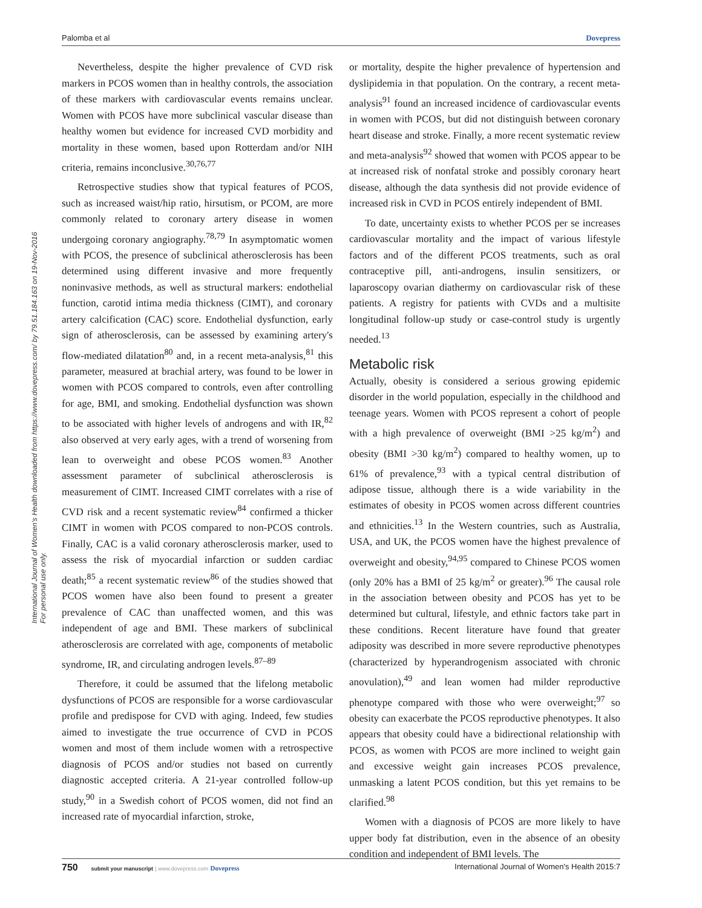Palomba et al Dovepress
International Journal of Women's Health downloaded from https://www.dovepress.com/ by 79.51.184.163 on 19-Nov-2016
For personal use only.
Nevertheless, despite the higher prevalence of CVD risk markers in PCOS women than in healthy controls, the association of these markers with cardiovascular events remains unclear. Women with PCOS have more subclinical vascular disease than healthy women but evidence for increased CVD morbidity and mortality in these women, based upon Rotterdam and/or NIH criteria, remains inconclusive.<sup>30,76,77</sup>
Retrospective studies show that typical features of PCOS, such as increased waist/hip ratio, hirsutism, or PCOM, are more commonly related to coronary artery disease in women undergoing coronary angiography.<sup>78,79</sup> In asymptomatic women with PCOS, the presence of subclinical atherosclerosis has been determined using different invasive and more frequently noninvasive methods, as well as structural markers: endothelial function, carotid intima media thickness (CIMT), and coronary artery calcification (CAC) score. Endothelial dysfunction, early sign of atherosclerosis, can be assessed by examining artery's flow-mediated dilatation<sup>80</sup> and, in a recent meta-analysis,<sup>81</sup> this parameter, measured at brachial artery, was found to be lower in women with PCOS compared to controls, even after controlling for age, BMI, and smoking. Endothelial dysfunction was shown to be associated with higher levels of androgens and with IR,<sup>82</sup> also observed at very early ages, with a trend of worsening from lean to overweight and obese PCOS women.<sup>83</sup> Another assessment parameter of subclinical atherosclerosis is measurement of CIMT. Increased CIMT correlates with a rise of CVD risk and a recent systematic review<sup>84</sup> confirmed a thicker CIMT in women with PCOS compared to non-PCOS controls. Finally, CAC is a valid coronary atherosclerosis marker, used to assess the risk of myocardial infarction or sudden cardiac death;<sup>85</sup> a recent systematic review<sup>86</sup> of the studies showed that PCOS women have also been found to present a greater prevalence of CAC than unaffected women, and this was independent of age and BMI. These markers of subclinical atherosclerosis are correlated with age, components of metabolic syndrome, IR, and circulating androgen levels.<sup>87–89</sup>
Therefore, it could be assumed that the lifelong metabolic dysfunctions of PCOS are responsible for a worse cardiovascular profile and predispose for CVD with aging. Indeed, few studies aimed to investigate the true occurrence of CVD in PCOS women and most of them include women with a retrospective diagnosis of PCOS and/or studies not based on currently diagnostic accepted criteria. A 21-year controlled follow-up study,<sup>90</sup> in a Swedish cohort of PCOS women, did not find an increased rate of myocardial infarction, stroke,
or mortality, despite the higher prevalence of hypertension and dyslipidemia in that population. On the contrary, a recent meta-analysis<sup>91</sup> found an increased incidence of cardiovascular events in women with PCOS, but did not distinguish between coronary heart disease and stroke. Finally, a more recent systematic review and meta-analysis<sup>92</sup> showed that women with PCOS appear to be at increased risk of nonfatal stroke and possibly coronary heart disease, although the data synthesis did not provide evidence of increased risk in CVD in PCOS entirely independent of BMI.
To date, uncertainty exists to whether PCOS per se increases cardiovascular mortality and the impact of various lifestyle factors and of the different PCOS treatments, such as oral contraceptive pill, anti-androgens, insulin sensitizers, or laparoscopy ovarian diathermy on cardiovascular risk of these patients. A registry for patients with CVDs and a multisite longitudinal follow-up study or case-control study is urgently needed.<sup>13</sup>
Metabolic risk
Actually, obesity is considered a serious growing epidemic disorder in the world population, especially in the childhood and teenage years. Women with PCOS represent a cohort of people with a high prevalence of overweight (BMI >25 kg/m<sup>2</sup>) and obesity (BMI >30 kg/m<sup>2</sup>) compared to healthy women, up to 61% of prevalence,<sup>93</sup> with a typical central distribution of adipose tissue, although there is a wide variability in the estimates of obesity in PCOS women across different countries and ethnicities.<sup>13</sup> In the Western countries, such as Australia, USA, and UK, the PCOS women have the highest prevalence of overweight and obesity,<sup>94,95</sup> compared to Chinese PCOS women (only 20% has a BMI of 25 kg/m<sup>2</sup> or greater).<sup>96</sup> The causal role in the association between obesity and PCOS has yet to be determined but cultural, lifestyle, and ethnic factors take part in these conditions. Recent literature have found that greater adiposity was described in more severe reproductive phenotypes (characterized by hyperandrogenism associated with chronic anovulation),<sup>49</sup> and lean women had milder reproductive phenotype compared with those who were overweight;<sup>97</sup> so obesity can exacerbate the PCOS reproductive phenotypes. It also appears that obesity could have a bidirectional relationship with PCOS, as women with PCOS are more inclined to weight gain and excessive weight gain increases PCOS prevalence, unmasking a latent PCOS condition, but this yet remains to be clarified.<sup>98</sup>
Women with a diagnosis of PCOS are more likely to have upper body fat distribution, even in the absence of an obesity condition and independent of BMI levels. The
750 submit your manuscript | www.dovepress.com Dovepress International Journal of Women's Health 2015:7